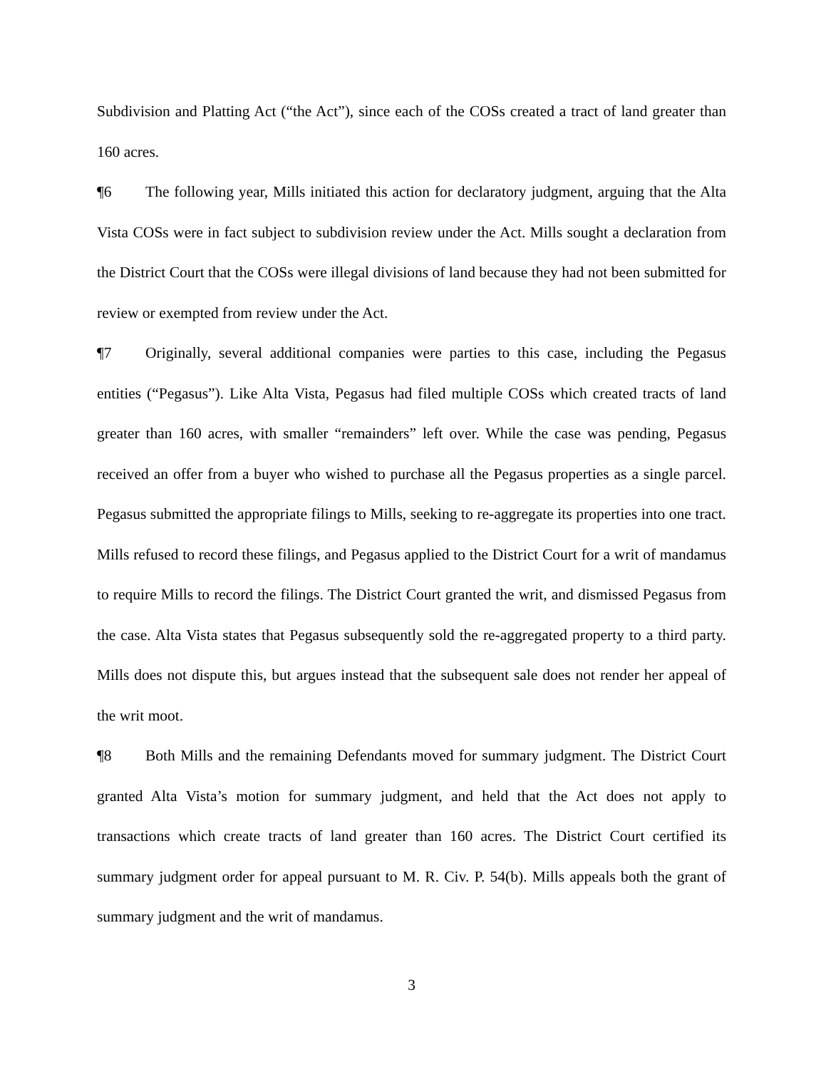Subdivision and Platting Act (“the Act”), since each of the COSs created a tract of land greater than 160 acres.
¶6 The following year, Mills initiated this action for declaratory judgment, arguing that the Alta Vista COSs were in fact subject to subdivision review under the Act. Mills sought a declaration from the District Court that the COSs were illegal divisions of land because they had not been submitted for review or exempted from review under the Act.
¶7 Originally, several additional companies were parties to this case, including the Pegasus entities (“Pegasus”). Like Alta Vista, Pegasus had filed multiple COSs which created tracts of land greater than 160 acres, with smaller “remainders” left over. While the case was pending, Pegasus received an offer from a buyer who wished to purchase all the Pegasus properties as a single parcel. Pegasus submitted the appropriate filings to Mills, seeking to re-aggregate its properties into one tract. Mills refused to record these filings, and Pegasus applied to the District Court for a writ of mandamus to require Mills to record the filings. The District Court granted the writ, and dismissed Pegasus from the case. Alta Vista states that Pegasus subsequently sold the re-aggregated property to a third party. Mills does not dispute this, but argues instead that the subsequent sale does not render her appeal of the writ moot.
¶8 Both Mills and the remaining Defendants moved for summary judgment. The District Court granted Alta Vista’s motion for summary judgment, and held that the Act does not apply to transactions which create tracts of land greater than 160 acres. The District Court certified its summary judgment order for appeal pursuant to M. R. Civ. P. 54(b). Mills appeals both the grant of summary judgment and the writ of mandamus.
3